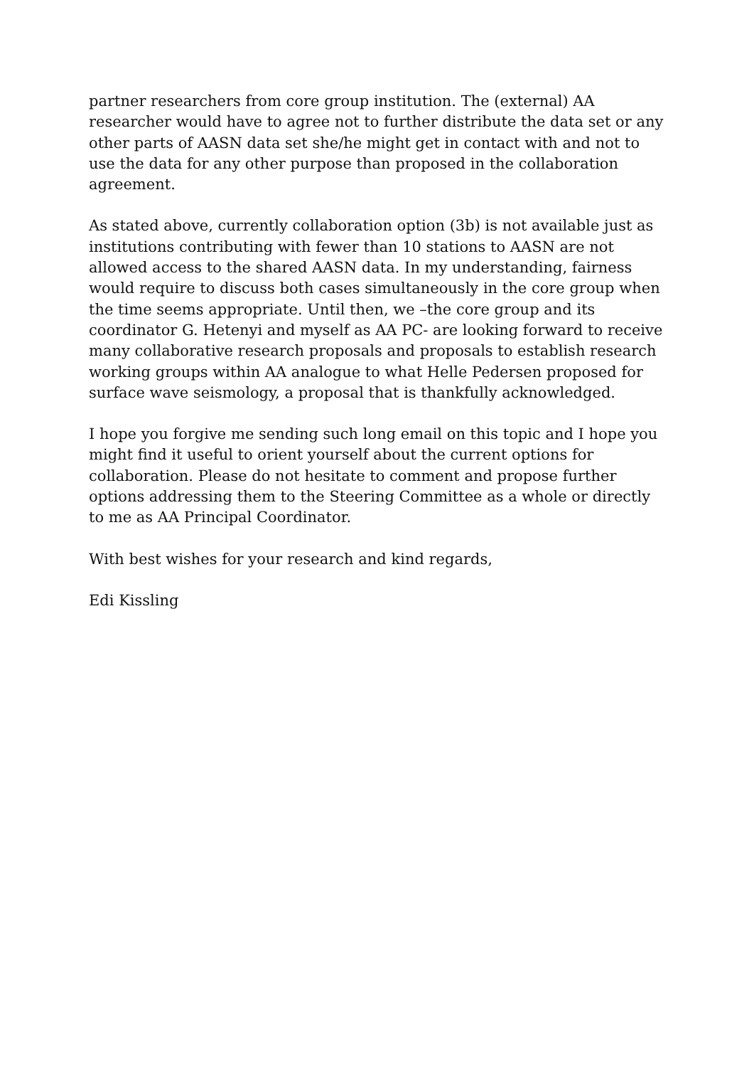partner researchers from core group institution. The (external) AA researcher would have to agree not to further distribute the data set or any other parts of AASN data set she/he might get in contact with and not to use the data for any other purpose than proposed in the collaboration agreement.
As stated above, currently collaboration option (3b) is not available just as institutions contributing with fewer than 10 stations to AASN are not allowed access to the shared AASN data. In my understanding, fairness would require to discuss both cases simultaneously in the core group when the time seems appropriate. Until then, we –the core group and its coordinator G. Hetenyi and myself as AA PC- are looking forward to receive many collaborative research proposals and proposals to establish research working groups within AA analogue to what Helle Pedersen proposed for surface wave seismology, a proposal that is thankfully acknowledged.
I hope you forgive me sending such long email on this topic and I hope you might find it useful to orient yourself about the current options for collaboration. Please do not hesitate to comment and propose further options addressing them to the Steering Committee as a whole or directly to me as AA Principal Coordinator.
With best wishes for your research and kind regards,
Edi Kissling